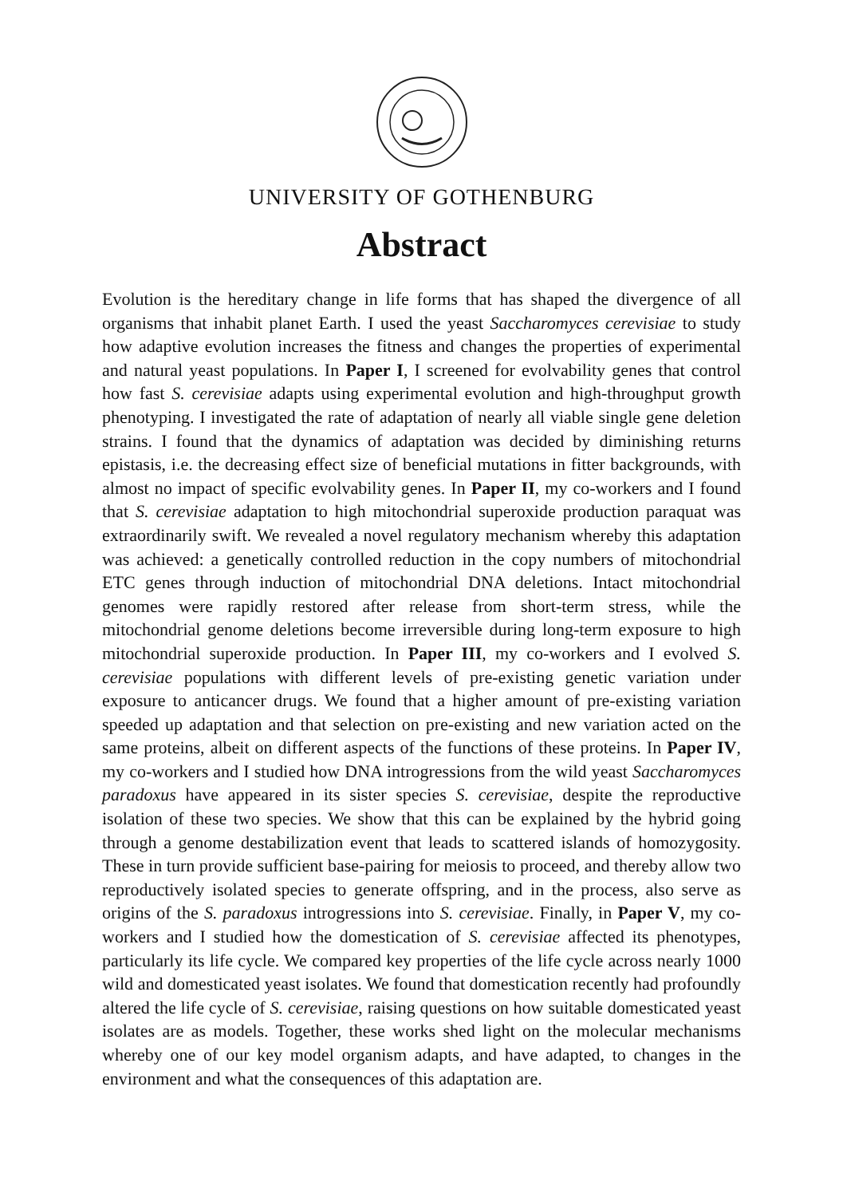UNIVERSITY OF GOTHENBURG
Abstract
Evolution is the hereditary change in life forms that has shaped the divergence of all organisms that inhabit planet Earth. I used the yeast Saccharomyces cerevisiae to study how adaptive evolution increases the fitness and changes the properties of experimental and natural yeast populations. In Paper I, I screened for evolvability genes that control how fast S. cerevisiae adapts using experimental evolution and high-throughput growth phenotyping. I investigated the rate of adaptation of nearly all viable single gene deletion strains. I found that the dynamics of adaptation was decided by diminishing returns epistasis, i.e. the decreasing effect size of beneficial mutations in fitter backgrounds, with almost no impact of specific evolvability genes. In Paper II, my co-workers and I found that S. cerevisiae adaptation to high mitochondrial superoxide production paraquat was extraordinarily swift. We revealed a novel regulatory mechanism whereby this adaptation was achieved: a genetically controlled reduction in the copy numbers of mitochondrial ETC genes through induction of mitochondrial DNA deletions. Intact mitochondrial genomes were rapidly restored after release from short-term stress, while the mitochondrial genome deletions become irreversible during long-term exposure to high mitochondrial superoxide production. In Paper III, my co-workers and I evolved S. cerevisiae populations with different levels of pre-existing genetic variation under exposure to anticancer drugs. We found that a higher amount of pre-existing variation speeded up adaptation and that selection on pre-existing and new variation acted on the same proteins, albeit on different aspects of the functions of these proteins. In Paper IV, my co-workers and I studied how DNA introgressions from the wild yeast Saccharomyces paradoxus have appeared in its sister species S. cerevisiae, despite the reproductive isolation of these two species. We show that this can be explained by the hybrid going through a genome destabilization event that leads to scattered islands of homozygosity. These in turn provide sufficient base-pairing for meiosis to proceed, and thereby allow two reproductively isolated species to generate offspring, and in the process, also serve as origins of the S. paradoxus introgressions into S. cerevisiae. Finally, in Paper V, my co-workers and I studied how the domestication of S. cerevisiae affected its phenotypes, particularly its life cycle. We compared key properties of the life cycle across nearly 1000 wild and domesticated yeast isolates. We found that domestication recently had profoundly altered the life cycle of S. cerevisiae, raising questions on how suitable domesticated yeast isolates are as models. Together, these works shed light on the molecular mechanisms whereby one of our key model organism adapts, and have adapted, to changes in the environment and what the consequences of this adaptation are.